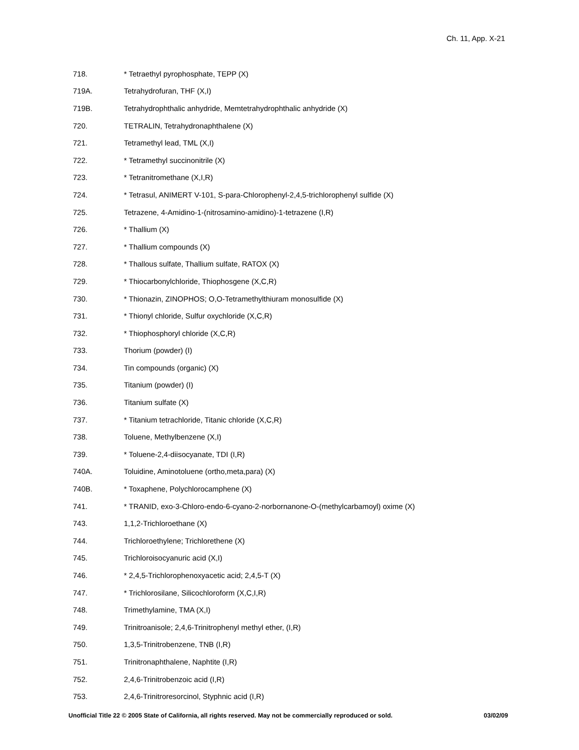Ch. 11, App. X-21
718. * Tetraethyl pyrophosphate, TEPP (X)
719A. Tetrahydrofuran, THF (X,I)
719B. Tetrahydrophthalic anhydride, Memtetrahydrophthalic anhydride (X)
720. TETRALIN, Tetrahydronaphthalene (X)
721. Tetramethyl lead, TML (X,I)
722. * Tetramethyl succinonitrile (X)
723. * Tetranitromethane (X,I,R)
724. * Tetrasul, ANIMERT V-101, S-para-Chlorophenyl-2,4,5-trichlorophenyl sulfide (X)
725. Tetrazene, 4-Amidino-1-(nitrosamino-amidino)-1-tetrazene (I,R)
726. * Thallium (X)
727. * Thallium compounds (X)
728. * Thallous sulfate, Thallium sulfate, RATOX (X)
729. * Thiocarbonylchloride, Thiophosgene (X,C,R)
730. * Thionazin, ZINOPHOS; O,O-Tetramethylthiuram monosulfide (X)
731. * Thionyl chloride, Sulfur oxychloride (X,C,R)
732. * Thiophosphoryl chloride (X,C,R)
733. Thorium (powder) (I)
734. Tin compounds (organic) (X)
735. Titanium (powder) (I)
736. Titanium sulfate (X)
737. * Titanium tetrachloride, Titanic chloride (X,C,R)
738. Toluene, Methylbenzene (X,I)
739. * Toluene-2,4-diisocyanate, TDI (I,R)
740A. Toluidine, Aminotoluene (ortho,meta,para) (X)
740B. * Toxaphene, Polychlorocamphene (X)
741. * TRANID, exo-3-Chloro-endo-6-cyano-2-norbornanone-O-(methylcarbamoyl) oxime (X)
743. 1,1,2-Trichloroethane (X)
744. Trichloroethylene; Trichlorethene (X)
745. Trichloroisocyanuric acid (X,I)
746. * 2,4,5-Trichlorophenoxyacetic acid; 2,4,5-T (X)
747. * Trichlorosilane, Silicochloroform (X,C,I,R)
748. Trimethylamine, TMA (X,I)
749. Trinitroanisole; 2,4,6-Trinitrophenyl methyl ether, (I,R)
750. 1,3,5-Trinitrobenzene, TNB (I,R)
751. Trinitronaphthalene, Naphtite (I,R)
752. 2,4,6-Trinitrobenzoic acid (I,R)
753. 2,4,6-Trinitroresorcinol, Styphnic acid (I,R)
Unofficial Title 22 © 2005 State of California, all rights reserved. May not be commercially reproduced or sold. 03/02/09